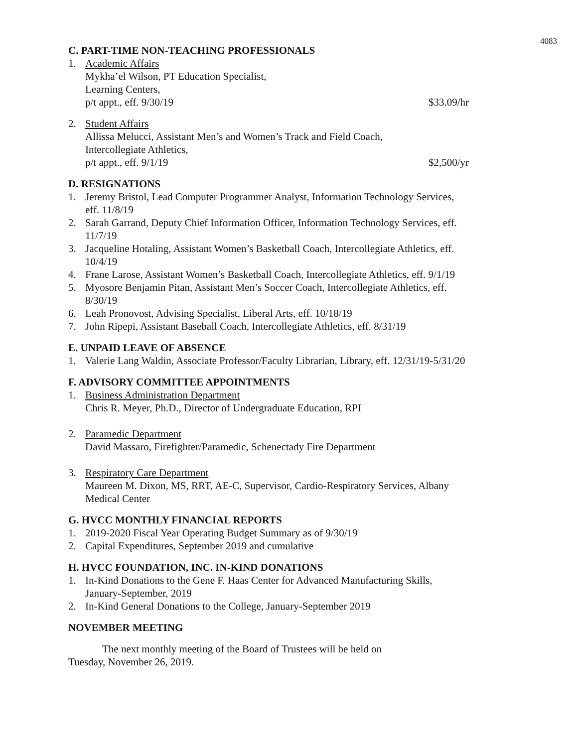4083
C. PART-TIME NON-TEACHING PROFESSIONALS
1. Academic Affairs
Mykha’el Wilson, PT Education Specialist,
Learning Centers,
p/t appt., eff. 9/30/19 $33.09/hr
2. Student Affairs
Allissa Melucci, Assistant Men’s and Women’s Track and Field Coach,
Intercollegiate Athletics,
p/t appt., eff. 9/1/19 $2,500/yr
D. RESIGNATIONS
1. Jeremy Bristol, Lead Computer Programmer Analyst, Information Technology Services, eff. 11/8/19
2. Sarah Garrand, Deputy Chief Information Officer, Information Technology Services, eff. 11/7/19
3. Jacqueline Hotaling, Assistant Women’s Basketball Coach, Intercollegiate Athletics, eff. 10/4/19
4. Frane Larose, Assistant Women’s Basketball Coach, Intercollegiate Athletics, eff. 9/1/19
5. Myosore Benjamin Pitan, Assistant Men’s Soccer Coach, Intercollegiate Athletics, eff. 8/30/19
6. Leah Pronovost, Advising Specialist, Liberal Arts, eff. 10/18/19
7. John Ripepi, Assistant Baseball Coach, Intercollegiate Athletics, eff. 8/31/19
E. UNPAID LEAVE OF ABSENCE
1. Valerie Lang Waldin, Associate Professor/Faculty Librarian, Library, eff. 12/31/19-5/31/20
F. ADVISORY COMMITTEE APPOINTMENTS
1. Business Administration Department
Chris R. Meyer, Ph.D., Director of Undergraduate Education, RPI
2. Paramedic Department
David Massaro, Firefighter/Paramedic, Schenectady Fire Department
3. Respiratory Care Department
Maureen M. Dixon, MS, RRT, AE-C, Supervisor, Cardio-Respiratory Services, Albany Medical Center
G. HVCC MONTHLY FINANCIAL REPORTS
1. 2019-2020 Fiscal Year Operating Budget Summary as of 9/30/19
2. Capital Expenditures, September 2019 and cumulative
H. HVCC FOUNDATION, INC. IN-KIND DONATIONS
1. In-Kind Donations to the Gene F. Haas Center for Advanced Manufacturing Skills, January-September, 2019
2. In-Kind General Donations to the College, January-September 2019
NOVEMBER MEETING
The next monthly meeting of the Board of Trustees will be held on Tuesday, November 26, 2019.